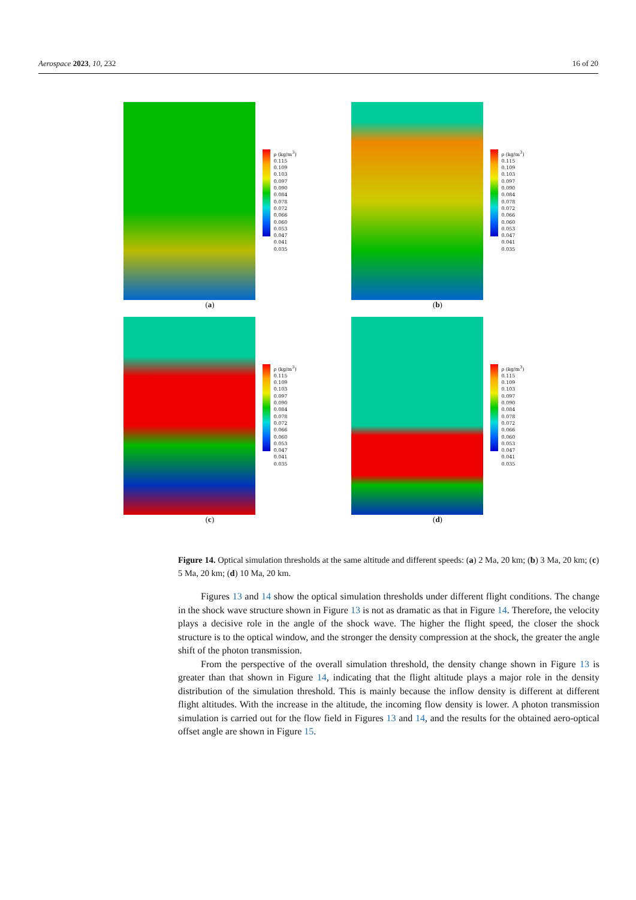Aerospace 2023, 10, 232 16 of 20
ρ (kg/m<sup>3</sup>)
0.115
0.109
0.103
0.097
0.090
0.084
0.078
0.072
0.066
0.060
0.053
0.047
0.041
0.035
(a)
ρ (kg/m<sup>3</sup>)
0.115
0.109
0.103
0.097
0.090
0.084
0.078
0.072
0.066
0.060
0.053
0.047
0.041
0.035
(b)
ρ (kg/m<sup>3</sup>)
0.115
0.109
0.103
0.097
0.090
0.084
0.078
0.072
0.066
0.060
0.053
0.047
0.041
0.035
(c)
ρ (kg/m<sup>3</sup>)
0.115
0.109
0.103
0.097
0.090
0.084
0.078
0.072
0.066
0.060
0.053
0.047
0.041
0.035
(d)
Figure 14. Optical simulation thresholds at the same altitude and different speeds: (a) 2 Ma, 20 km; (b) 3 Ma, 20 km; (c) 5 Ma, 20 km; (d) 10 Ma, 20 km.
Figures 13 and 14 show the optical simulation thresholds under different flight conditions. The change in the shock wave structure shown in Figure 13 is not as dramatic as that in Figure 14. Therefore, the velocity plays a decisive role in the angle of the shock wave. The higher the flight speed, the closer the shock structure is to the optical window, and the stronger the density compression at the shock, the greater the angle shift of the photon transmission.
From the perspective of the overall simulation threshold, the density change shown in Figure 13 is greater than that shown in Figure 14, indicating that the flight altitude plays a major role in the density distribution of the simulation threshold. This is mainly because the inflow density is different at different flight altitudes. With the increase in the altitude, the incoming flow density is lower. A photon transmission simulation is carried out for the flow field in Figures 13 and 14, and the results for the obtained aero-optical offset angle are shown in Figure 15.